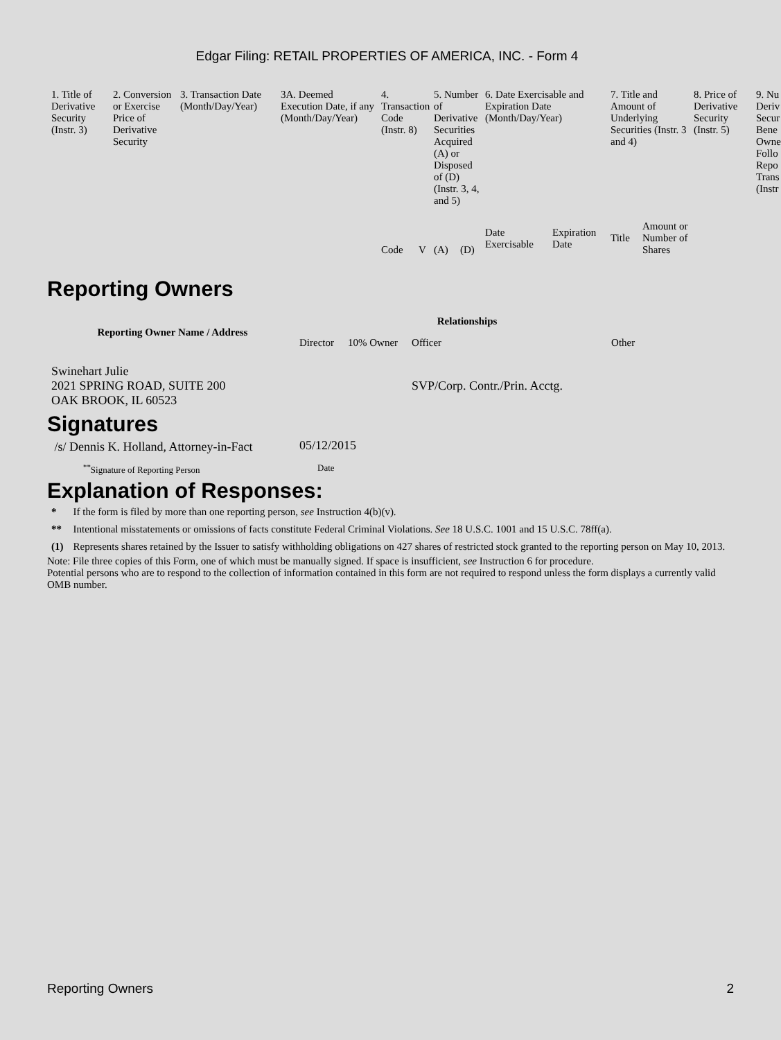Edgar Filing: RETAIL PROPERTIES OF AMERICA, INC. - Form 4
| 1. Title of Derivative Security (Instr. 3) | 2. Conversion or Exercise Price of Derivative Security | 3. Transaction Date (Month/Day/Year) | 3A. Deemed Execution Date, if any (Month/Day/Year) | 4. Transaction Code (Instr. 8) | | 5. Number of Derivative Securities Acquired (A) or Disposed of (D) (Instr. 3, 4, and 5) | | 6. Date Exercisable and Expiration Date (Month/Day/Year) | | 7. Title and Amount of Underlying Securities (Instr. 3 and 4) | | 8. Price of Derivative Security (Instr. 5) | 9. Nu Deriv Secur Bene Owne Follo Repo Trans (Instr |
| --- | --- | --- | --- | --- | --- | --- | --- | --- | --- | --- | --- | --- | --- |
| | | | | Code | V | (A) | (D) | Date Exercisable | Expiration Date | Title | Amount or Number of Shares | | |
Reporting Owners
| Reporting Owner Name / Address | Relationships | | | |
| --- | --- | --- | --- | --- |
| | Director | 10% Owner | Officer | Other |
| Swinehart Julie 2021 SPRING ROAD, SUITE 200 OAK BROOK, IL 60523 | | | SVP/Corp. Contr./Prin. Acctg. | |
Signatures
| /s/ Dennis K. Holland, Attorney-in-Fact | 05/12/2015 |
| <sup>**</sup> Signature of Reporting Person | Date |
Explanation of Responses:
| * | If the form is filed by more than one reporting person, see Instruction 4(b)(v). |
| ** | Intentional misstatements or omissions of facts constitute Federal Criminal Violations. See 18 U.S.C. 1001 and 15 U.S.C. 78ff(a). |
| (1) | Represents shares retained by the Issuer to satisfy withholding obligations on 427 shares of restricted stock granted to the reporting person on May 10, 2013. |
Note: File three copies of this Form, one of which must be manually signed. If space is insufficient, see Instruction 6 for procedure.
Potential persons who are to respond to the collection of information contained in this form are not required to respond unless the form displays a currently valid OMB number.
Reporting Owners 2